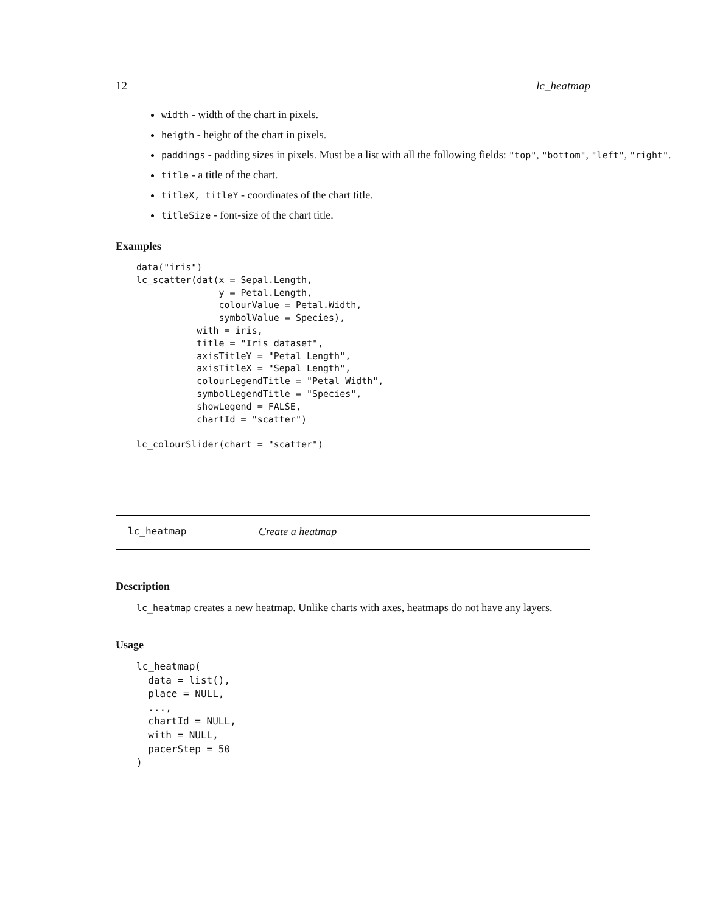12 lc_heatmap
width - width of the chart in pixels.
heigth - height of the chart in pixels.
paddings - padding sizes in pixels. Must be a list with all the following fields: "top", "bottom", "left", "right".
title - a title of the chart.
titleX, titleY - coordinates of the chart title.
titleSize - font-size of the chart title.
Examples
data("iris")
lc_scatter(dat(x = Sepal.Length,
               y = Petal.Length,
               colourValue = Petal.Width,
               symbolValue = Species),
           with = iris,
           title = "Iris dataset",
           axisTitleY = "Petal Length",
           axisTitleX = "Sepal Length",
           colourLegendTitle = "Petal Width",
           symbolLegendTitle = "Species",
           showLegend = FALSE,
           chartId = "scatter")

lc_colourSlider(chart = "scatter")
lc_heatmap Create a heatmap
Description
lc_heatmap creates a new heatmap. Unlike charts with axes, heatmaps do not have any layers.
Usage
lc_heatmap(
  data = list(),
  place = NULL,
  ...,
  chartId = NULL,
  with = NULL,
  pacerStep = 50
)